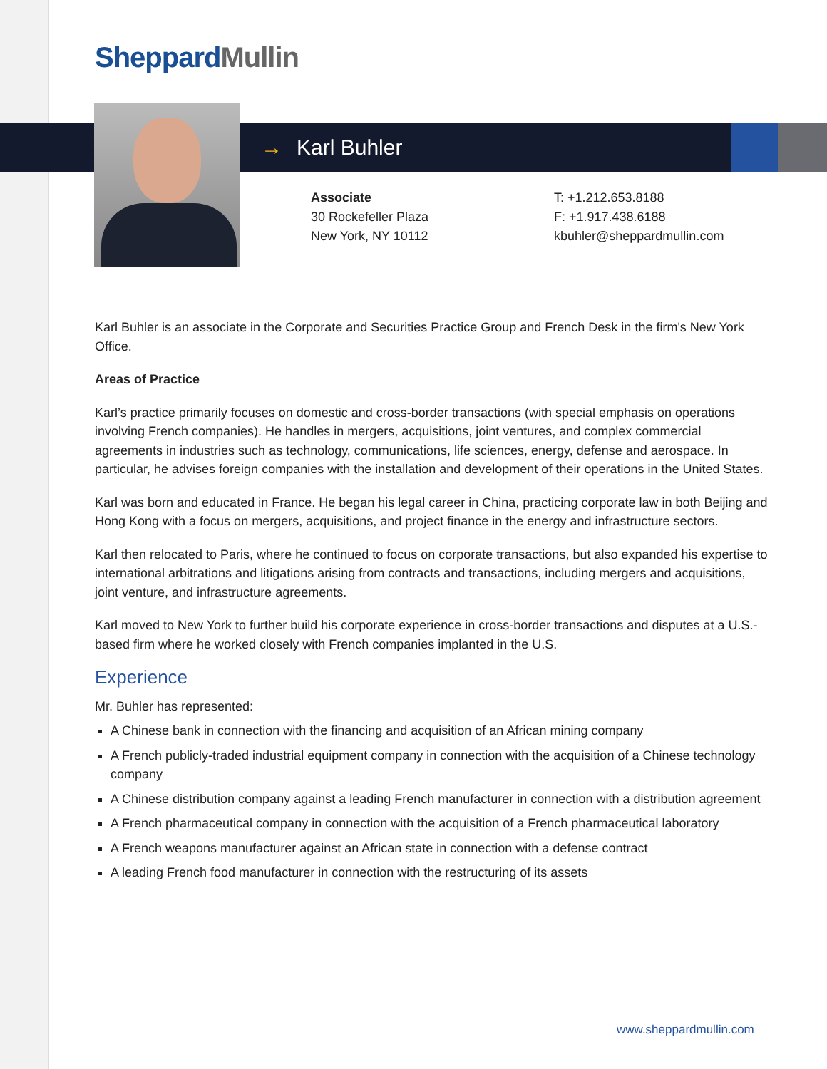SheppardMullin
→ Karl Buhler
Associate
30 Rockefeller Plaza
New York, NY 10112
T: +1.212.653.8188
F: +1.917.438.6188
kbuhler@sheppardmullin.com
Karl Buhler is an associate in the Corporate and Securities Practice Group and French Desk in the firm's New York Office.
Areas of Practice
Karl’s practice primarily focuses on domestic and cross-border transactions (with special emphasis on operations involving French companies). He handles in mergers, acquisitions, joint ventures, and complex commercial agreements in industries such as technology, communications, life sciences, energy, defense and aerospace. In particular, he advises foreign companies with the installation and development of their operations in the United States.
Karl was born and educated in France. He began his legal career in China, practicing corporate law in both Beijing and Hong Kong with a focus on mergers, acquisitions, and project finance in the energy and infrastructure sectors.
Karl then relocated to Paris, where he continued to focus on corporate transactions, but also expanded his expertise to international arbitrations and litigations arising from contracts and transactions, including mergers and acquisitions, joint venture, and infrastructure agreements.
Karl moved to New York to further build his corporate experience in cross-border transactions and disputes at a U.S.-based firm where he worked closely with French companies implanted in the U.S.
Experience
Mr. Buhler has represented:
A Chinese bank in connection with the financing and acquisition of an African mining company
A French publicly-traded industrial equipment company in connection with the acquisition of a Chinese technology company
A Chinese distribution company against a leading French manufacturer in connection with a distribution agreement
A French pharmaceutical company in connection with the acquisition of a French pharmaceutical laboratory
A French weapons manufacturer against an African state in connection with a defense contract
A leading French food manufacturer in connection with the restructuring of its assets
www.sheppardmullin.com